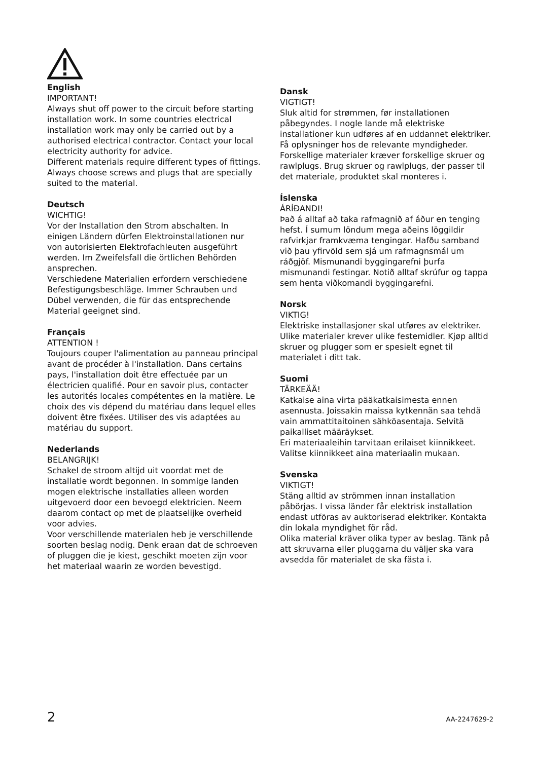English
IMPORTANT!
Always shut off power to the circuit before starting installation work. In some countries electrical installation work may only be carried out by a authorised electrical contractor. Contact your local electricity authority for advice.
Different materials require different types of fittings. Always choose screws and plugs that are specially suited to the material.
Deutsch
WICHTIG!
Vor der Installation den Strom abschalten. In einigen Ländern dürfen Elektroinstallationen nur von autorisierten Elektrofachleuten ausgeführt werden. Im Zweifelsfall die örtlichen Behörden ansprechen.
Verschiedene Materialien erfordern verschiedene Befestigungsbeschläge. Immer Schrauben und Dübel verwenden, die für das entsprechende Material geeignet sind.
Français
ATTENTION !
Toujours couper l'alimentation au panneau principal avant de procéder à l'installation. Dans certains pays, l'installation doit être effectuée par un électricien qualifié. Pour en savoir plus, contacter les autorités locales compétentes en la matière. Le choix des vis dépend du matériau dans lequel elles doivent être fixées. Utiliser des vis adaptées au matériau du support.
Nederlands
BELANGRIJK!
Schakel de stroom altijd uit voordat met de installatie wordt begonnen. In sommige landen mogen elektrische installaties alleen worden uitgevoerd door een bevoegd elektricien. Neem daarom contact op met de plaatselijke overheid voor advies.
Voor verschillende materialen heb je verschillende soorten beslag nodig. Denk eraan dat de schroeven of pluggen die je kiest, geschikt moeten zijn voor het materiaal waarin ze worden bevestigd.
Dansk
VIGTIGT!
Sluk altid for strømmen, før installationen påbegyndes. I nogle lande må elektriske installationer kun udføres af en uddannet elektriker. Få oplysninger hos de relevante myndigheder.
Forskellige materialer kræver forskellige skruer og rawlplugs. Brug skruer og rawlplugs, der passer til det materiale, produktet skal monteres i.
Íslenska
ÁRÍÐANDI!
Það á alltaf að taka rafmagnið af áður en tenging hefst. Í sumum löndum mega aðeins löggildir rafvirkjar framkvæma tengingar. Hafðu samband við þau yfirvöld sem sjá um rafmagnsmál um ráðgjöf. Mismunandi byggingarefni þurfa mismunandi festingar. Notið alltaf skrúfur og tappa sem henta viðkomandi byggingarefni.
Norsk
VIKTIG!
Elektriske installasjoner skal utføres av elektriker. Ulike materialer krever ulike festemidler. Kjøp alltid skruer og plugger som er spesielt egnet til materialet i ditt tak.
Suomi
TÄRKEÄÄ!
Katkaise aina virta pääkatkaisimesta ennen asennusta. Joissakin maissa kytkennän saa tehdä vain ammattitaitoinen sähköasentaja. Selvitä paikalliset määräykset.
Eri materiaaleihin tarvitaan erilaiset kiinnikkeet. Valitse kiinnikkeet aina materiaalin mukaan.
Svenska
VIKTIGT!
Stäng alltid av strömmen innan installation påbörjas. I vissa länder får elektrisk installation endast utföras av auktoriserad elektriker. Kontakta din lokala myndighet för råd.
Olika material kräver olika typer av beslag. Tänk på att skruvarna eller pluggarna du väljer ska vara avsedda för materialet de ska fästa i.
2 AA-2247629-2